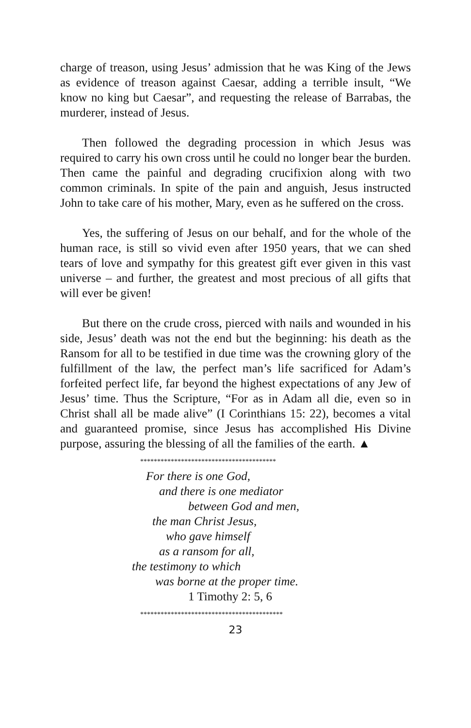charge of treason, using Jesus’ admission that he was King of the Jews as evidence of treason against Caesar, adding a terrible insult, “We know no king but Caesar”, and requesting the release of Barrabas, the murderer, instead of Jesus.
Then followed the degrading procession in which Jesus was required to carry his own cross until he could no longer bear the burden. Then came the painful and degrading crucifixion along with two common criminals. In spite of the pain and anguish, Jesus instructed John to take care of his mother, Mary, even as he suffered on the cross.
Yes, the suffering of Jesus on our behalf, and for the whole of the human race, is still so vivid even after 1950 years, that we can shed tears of love and sympathy for this greatest gift ever given in this vast universe – and further, the greatest and most precious of all gifts that will ever be given!
But there on the crude cross, pierced with nails and wounded in his side, Jesus’ death was not the end but the beginning: his death as the Ransom for all to be testified in due time was the crowning glory of the fulfillment of the law, the perfect man’s life sacrificed for Adam’s forfeited perfect life, far beyond the highest expectations of any Jew of Jesus’ time. Thus the Scripture, “For as in Adam all die, even so in Christ shall all be made alive” (I Corinthians 15: 22), becomes a vital and guaranteed promise, since Jesus has accomplished His Divine purpose, assuring the blessing of all the families of the earth. ▲
****************************************
For there is one God,
and there is one mediator
between God and men,
the man Christ Jesus,
who gave himself
as a ransom for all,
the testimony to which
was borne at the proper time.
1 Timothy 2: 5, 6
******************************************
23